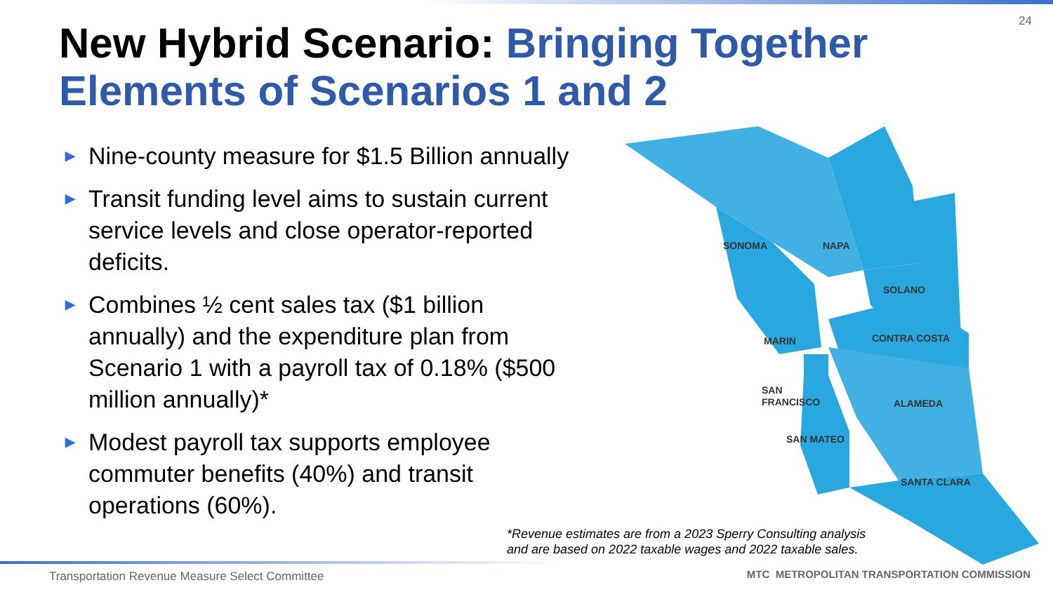24
New Hybrid Scenario: Bringing Together Elements of Scenarios 1 and 2
▶ Nine-county measure for $1.5 Billion annually
▶ Transit funding level aims to sustain current service levels and close operator-reported deficits.
▶ Combines ½ cent sales tax ($1 billion annually) and the expenditure plan from Scenario 1 with a payroll tax of 0.18% ($500 million annually)*
▶ Modest payroll tax supports employee commuter benefits (40%) and transit operations (60%).
SONOMA
NAPA
SOLANO
MARIN
CONTRA COSTA
SAN
FRANCISCO
ALAMEDA
SAN MATEO
SANTA CLARA
*Revenue estimates are from a 2023 Sperry Consulting analysis
and are based on 2022 taxable wages and 2022 taxable sales.
Transportation Revenue Measure Select Committee
MTC METROPOLITAN TRANSPORTATION COMMISSION